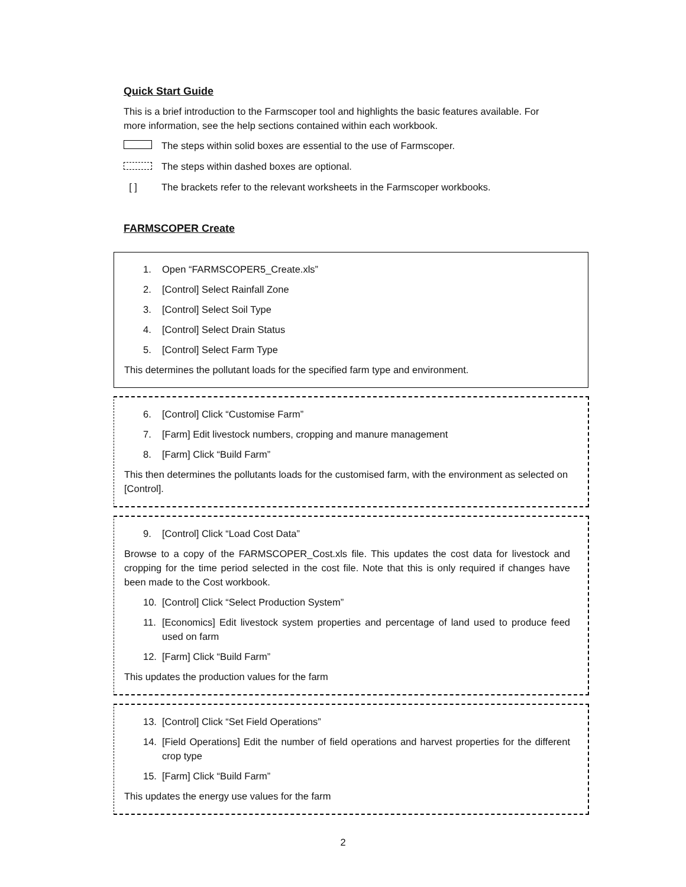Quick Start Guide
This is a brief introduction to the Farmscoper tool and highlights the basic features available. For more information, see the help sections contained within each workbook.
The steps within solid boxes are essential to the use of Farmscoper.
The steps within dashed boxes are optional.
[ ] The brackets refer to the relevant worksheets in the Farmscoper workbooks.
FARMSCOPER Create
1. Open “FARMSCOPER5_Create.xls”
2. [Control] Select Rainfall Zone
3. [Control] Select Soil Type
4. [Control] Select Drain Status
5. [Control] Select Farm Type
This determines the pollutant loads for the specified farm type and environment.
6. [Control] Click “Customise Farm”
7. [Farm] Edit livestock numbers, cropping and manure management
8. [Farm] Click “Build Farm”
This then determines the pollutants loads for the customised farm, with the environment as selected on [Control].
9. [Control] Click “Load Cost Data”
Browse to a copy of the FARMSCOPER_Cost.xls file. This updates the cost data for livestock and cropping for the time period selected in the cost file. Note that this is only required if changes have been made to the Cost workbook.
10. [Control] Click “Select Production System”
11. [Economics] Edit livestock system properties and percentage of land used to produce feed used on farm
12. [Farm] Click “Build Farm”
This updates the production values for the farm
13. [Control] Click “Set Field Operations”
14. [Field Operations] Edit the number of field operations and harvest properties for the different crop type
15. [Farm] Click “Build Farm”
This updates the energy use values for the farm
2